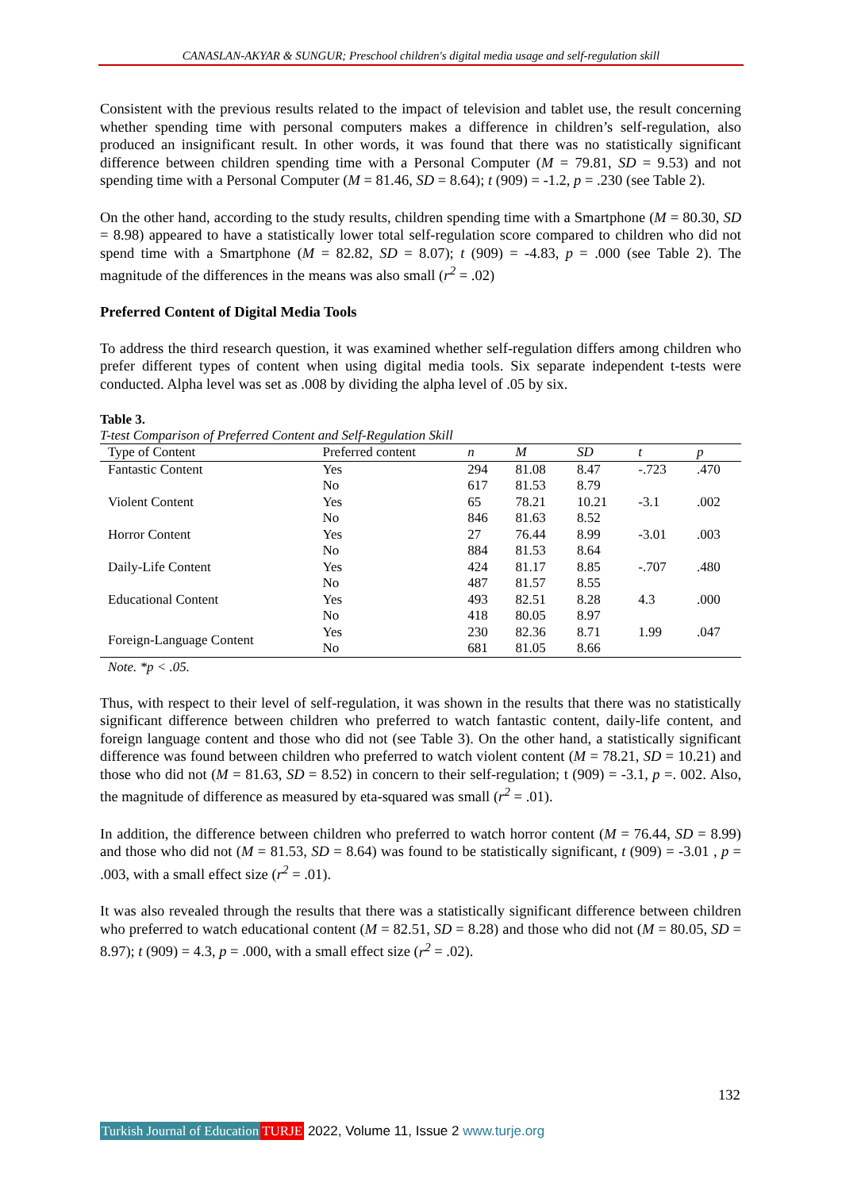CANASLAN-AKYAR & SUNGUR; Preschool children's digital media usage and self-regulation skill
Consistent with the previous results related to the impact of television and tablet use, the result concerning whether spending time with personal computers makes a difference in children’s self-regulation, also produced an insignificant result. In other words, it was found that there was no statistically significant difference between children spending time with a Personal Computer (M = 79.81, SD = 9.53) and not spending time with a Personal Computer (M = 81.46, SD = 8.64); t (909) = -1.2, p = .230 (see Table 2).
On the other hand, according to the study results, children spending time with a Smartphone (M = 80.30, SD = 8.98) appeared to have a statistically lower total self-regulation score compared to children who did not spend time with a Smartphone (M = 82.82, SD = 8.07); t (909) = -4.83, p = .000 (see Table 2). The magnitude of the differences in the means was also small (r<sup>2</sup> = .02)
Preferred Content of Digital Media Tools
To address the third research question, it was examined whether self-regulation differs among children who prefer different types of content when using digital media tools. Six separate independent t-tests were conducted. Alpha level was set as .008 by dividing the alpha level of .05 by six.
Table 3.
T-test Comparison of Preferred Content and Self-Regulation Skill
| Type of Content | Preferred content | n | M | SD | t | p |
| --- | --- | --- | --- | --- | --- | --- |
| Fantastic Content | Yes | 294 | 81.08 | 8.47 | -.723 | .470 |
| | No | 617 | 81.53 | 8.79 | | |
| Violent Content | Yes | 65 | 78.21 | 10.21 | -3.1 | .002 |
| | No | 846 | 81.63 | 8.52 | | |
| Horror Content | Yes | 27 | 76.44 | 8.99 | -3.01 | .003 |
| | No | 884 | 81.53 | 8.64 | | |
| Daily-Life Content | Yes | 424 | 81.17 | 8.85 | -.707 | .480 |
| | No | 487 | 81.57 | 8.55 | | |
| Educational Content | Yes | 493 | 82.51 | 8.28 | 4.3 | .000 |
| | No | 418 | 80.05 | 8.97 | | |
| Foreign-Language Content | Yes | 230 | 82.36 | 8.71 | 1.99 | .047 |
| | No | 681 | 81.05 | 8.66 | | |
Note. *p < .05.
Thus, with respect to their level of self-regulation, it was shown in the results that there was no statistically significant difference between children who preferred to watch fantastic content, daily-life content, and foreign language content and those who did not (see Table 3). On the other hand, a statistically significant difference was found between children who preferred to watch violent content (M = 78.21, SD = 10.21) and those who did not (M = 81.63, SD = 8.52) in concern to their self-regulation; t (909) = -3.1, p =. 002. Also, the magnitude of difference as measured by eta-squared was small (r<sup>2</sup> = .01).
In addition, the difference between children who preferred to watch horror content (M = 76.44, SD = 8.99) and those who did not (M = 81.53, SD = 8.64) was found to be statistically significant, t (909) = -3.01 , p = .003, with a small effect size (r<sup>2</sup> = .01).
It was also revealed through the results that there was a statistically significant difference between children who preferred to watch educational content (M = 82.51, SD = 8.28) and those who did not (M = 80.05, SD = 8.97); t (909) = 4.3, p = .000, with a small effect size (r<sup>2</sup> = .02).
132
Turkish Journal of Education TURJE 2022, Volume 11, Issue 2 www.turje.org